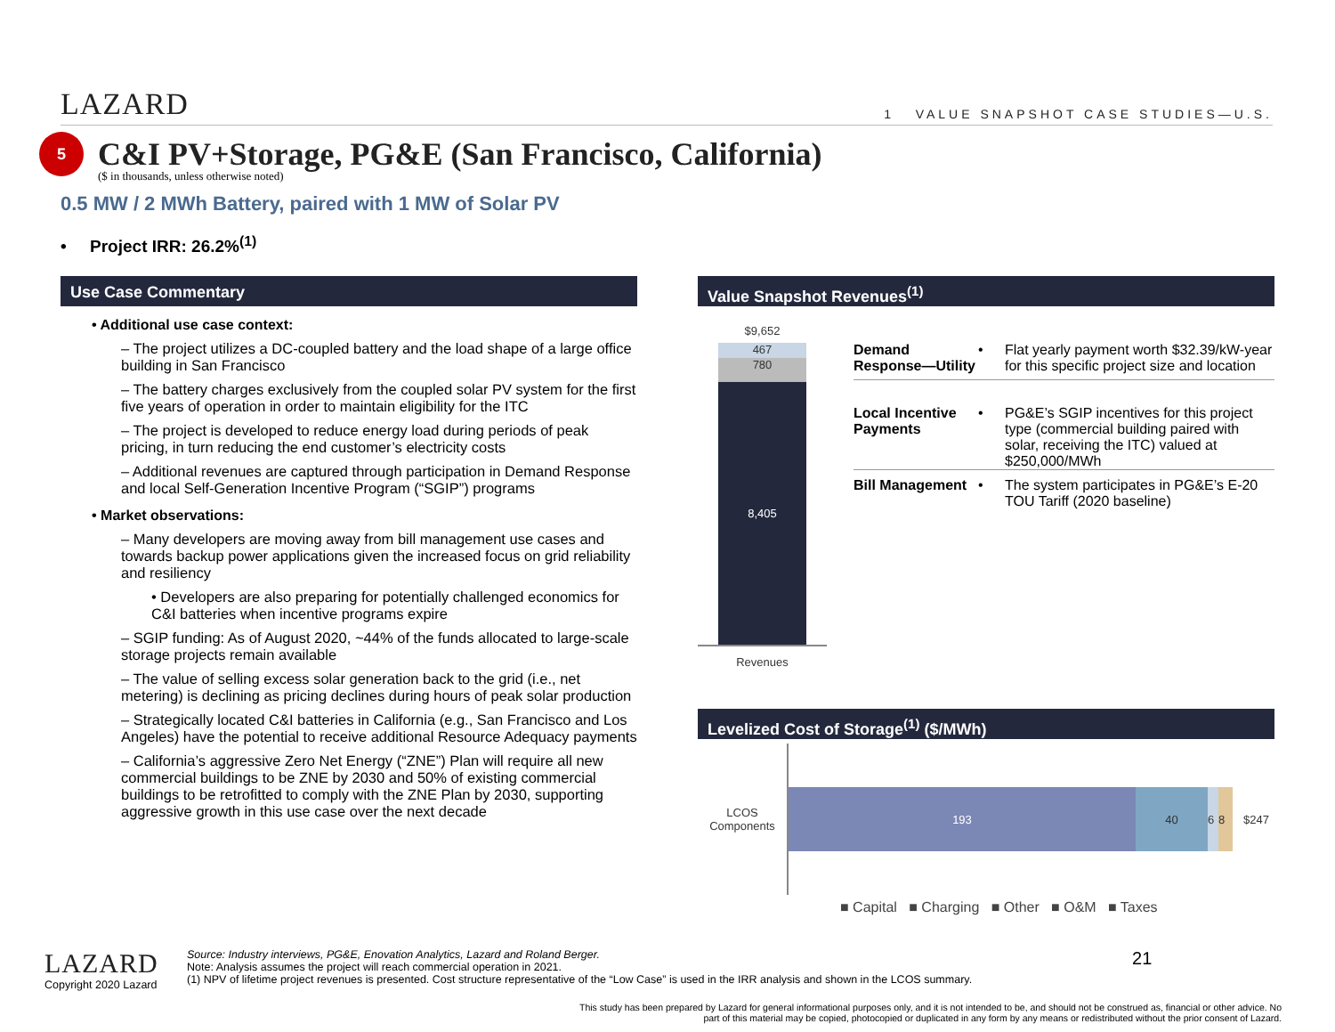LAZARD 1 VALUE SNAPSHOT CASE STUDIES—U.S.
5
C&I PV+Storage, PG&E (San Francisco, California)
($ in thousands, unless otherwise noted)
0.5 MW / 2 MWh Battery, paired with 1 MW of Solar PV
• Project IRR: 26.2%<sup>(1)</sup>
Use Case Commentary
• Additional use case context:
– The project utilizes a DC-coupled battery and the load shape of a large office building in San Francisco
– The battery charges exclusively from the coupled solar PV system for the first five years of operation in order to maintain eligibility for the ITC
– The project is developed to reduce energy load during periods of peak pricing, in turn reducing the end customer’s electricity costs
– Additional revenues are captured through participation in Demand Response and local Self-Generation Incentive Program (“SGIP”) programs
• Market observations:
– Many developers are moving away from bill management use cases and towards backup power applications given the increased focus on grid reliability and resiliency
• Developers are also preparing for potentially challenged economics for C&I batteries when incentive programs expire
– SGIP funding: As of August 2020, ~44% of the funds allocated to large-scale storage projects remain available
– The value of selling excess solar generation back to the grid (i.e., net metering) is declining as pricing declines during hours of peak solar production
– Strategically located C&I batteries in California (e.g., San Francisco and Los Angeles) have the potential to receive additional Resource Adequacy payments
– California’s aggressive Zero Net Energy (“ZNE”) Plan will require all new commercial buildings to be ZNE by 2030 and 50% of existing commercial buildings to be retrofitted to comply with the ZNE Plan by 2030, supporting aggressive growth in this use case over the next decade
Value Snapshot Revenues<sup>(1)</sup>
$9,652
467
780
8,405
Revenues
Demand Response—Utility • Flat yearly payment worth $32.39/kW-year for this specific project size and location
Local Incentive Payments • PG&E’s SGIP incentives for this project type (commercial building paired with solar, receiving the ITC) valued at $250,000/MWh
Bill Management • The system participates in PG&E’s E-20 TOU Tariff (2020 baseline)
Levelized Cost of Storage<sup>(1)</sup> ($/MWh)
LCOS Components
193 40 6 8
$247
■ Capital ■ Charging ■ Other ■ O&M ■ Taxes
LAZARD
Copyright 2020 Lazard
Source: Industry interviews, PG&E, Enovation Analytics, Lazard and Roland Berger.
Note: Analysis assumes the project will reach commercial operation in 2021.
(1) NPV of lifetime project revenues is presented. Cost structure representative of the “Low Case” is used in the IRR analysis and shown in the LCOS summary.
21
This study has been prepared by Lazard for general informational purposes only, and it is not intended to be, and should not be construed as, financial or other advice. No part of this material may be copied, photocopied or duplicated in any form by any means or redistributed without the prior consent of Lazard.